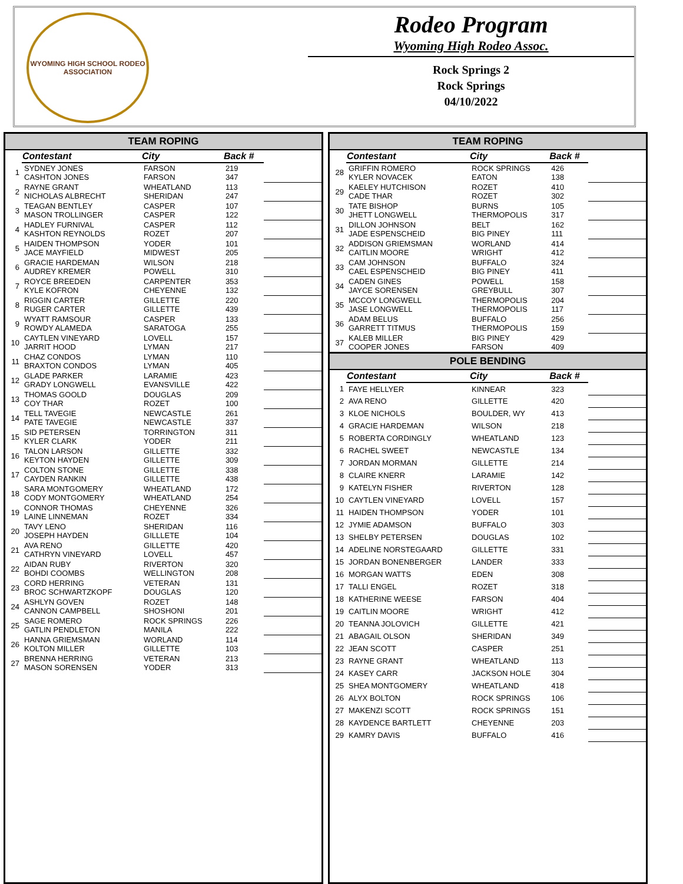WYOMING HIGH SCHOOL RODEO ASSOCIATION
Rodeo Program
Wyoming High Rodeo Assoc.
Rock Springs 2
Rock Springs
04/10/2022
| TEAM ROPING | | | | |
| --- | --- | --- | --- | --- |
| | Contestant | City | Back # | |
| 1 | SYDNEY JONES CASHTON JONES | FARSON FARSON | 219 347 | |
| 2 | RAYNE GRANT NICHOLAS ALBRECHT | WHEATLAND SHERIDAN | 113 247 | |
| 3 | TEAGAN BENTLEY MASON TROLLINGER | CASPER CASPER | 107 122 | |
| 4 | HADLEY FURNIVAL KASHTON REYNOLDS | CASPER ROZET | 112 207 | |
| 5 | HAIDEN THOMPSON JACE MAYFIELD | YODER MIDWEST | 101 205 | |
| 6 | GRACIE HARDEMAN AUDREY KREMER | WILSON POWELL | 218 310 | |
| 7 | ROYCE BREEDEN KYLE KOFRON | CARPENTER CHEYENNE | 353 132 | |
| 8 | RIGGIN CARTER RUGER CARTER | GILLETTE GILLETTE | 220 439 | |
| 9 | WYATT RAMSOUR ROWDY ALAMEDA | CASPER SARATOGA | 133 255 | |
| 10 | CAYTLEN VINEYARD JARRIT HOOD | LOVELL LYMAN | 157 217 | |
| 11 | CHAZ CONDOS BRAXTON CONDOS | LYMAN LYMAN | 110 405 | |
| 12 | GLADE PARKER GRADY LONGWELL | LARAMIE EVANSVILLE | 423 422 | |
| 13 | THOMAS GOOLD COY THAR | DOUGLAS ROZET | 209 100 | |
| 14 | TELL TAVEGIE PATE TAVEGIE | NEWCASTLE NEWCASTLE | 261 337 | |
| 15 | SID PETERSEN KYLER CLARK | TORRINGTON YODER | 311 211 | |
| 16 | TALON LARSON KEYTON HAYDEN | GILLETTE GILLETTE | 332 309 | |
| 17 | COLTON STONE CAYDEN RANKIN | GILLETTE GILLETTE | 338 438 | |
| 18 | SARA MONTGOMERY CODY MONTGOMERY | WHEATLAND WHEATLAND | 172 254 | |
| 19 | CONNOR THOMAS LAINE LINNEMAN | CHEYENNE ROZET | 326 334 | |
| 20 | TAVY LENO JOSEPH HAYDEN | SHERIDAN GILLLETE | 116 104 | |
| 21 | AVA RENO CATHRYN VINEYARD | GILLETTE LOVELL | 420 457 | |
| 22 | AIDAN RUBY BOHDI COOMBS | RIVERTON WELLINGTON | 320 208 | |
| 23 | CORD HERRING BROC SCHWARTZKOPF | VETERAN DOUGLAS | 131 120 | |
| 24 | ASHLYN GOVEN CANNON CAMPBELL | ROZET SHOSHONI | 148 201 | |
| 25 | SAGE ROMERO GATLIN PENDLETON | ROCK SPRINGS MANILA | 226 222 | |
| 26 | HANNA GRIEMSMAN KOLTON MILLER | WORLAND GILLETTE | 114 103 | |
| 27 | BRENNA HERRING MASON SORENSEN | VETERAN YODER | 213 313 | |
| TEAM ROPING | | | | |
| --- | --- | --- | --- | --- |
| | Contestant | City | Back # | |
| 28 | GRIFFIN ROMERO KYLER NOVACEK | ROCK SPRINGS EATON | 426 138 | |
| 29 | KAELEY HUTCHISON CADE THAR | ROZET ROZET | 410 302 | |
| 30 | TATE BISHOP JHETT LONGWELL | BURNS THERMOPOLIS | 105 317 | |
| 31 | DILLON JOHNSON JADE ESPENSCHEID | BELT BIG PINEY | 162 111 | |
| 32 | ADDISON GRIEMSMAN CAITLIN MOORE | WORLAND WRIGHT | 414 412 | |
| 33 | CAM JOHNSON CAEL ESPENSCHEID | BUFFALO BIG PINEY | 324 411 | |
| 34 | CADEN GINES JAYCE SORENSEN | POWELL GREYBULL | 158 307 | |
| 35 | MCCOY LONGWELL JASE LONGWELL | THERMOPOLIS THERMOPOLIS | 204 117 | |
| 36 | ADAM BELUS GARRETT TITMUS | BUFFALO THERMOPOLIS | 256 159 | |
| 37 | KALEB MILLER COOPER JONES | BIG PINEY FARSON | 429 409 | |
| POLE BENDING | | | | |
| | Contestant | City | Back # | |
| 1 | FAYE HELLYER | KINNEAR | 323 | |
| 2 | AVA RENO | GILLETTE | 420 | |
| 3 | KLOE NICHOLS | BOULDER, WY | 413 | |
| 4 | GRACIE HARDEMAN | WILSON | 218 | |
| 5 | ROBERTA CORDINGLY | WHEATLAND | 123 | |
| 6 | RACHEL SWEET | NEWCASTLE | 134 | |
| 7 | JORDAN MORMAN | GILLETTE | 214 | |
| 8 | CLAIRE KNERR | LARAMIE | 142 | |
| 9 | KATELYN FISHER | RIVERTON | 128 | |
| 10 | CAYTLEN VINEYARD | LOVELL | 157 | |
| 11 | HAIDEN THOMPSON | YODER | 101 | |
| 12 | JYMIE ADAMSON | BUFFALO | 303 | |
| 13 | SHELBY PETERSEN | DOUGLAS | 102 | |
| 14 | ADELINE NORSTEGAARD | GILLETTE | 331 | |
| 15 | JORDAN BONENBERGER | LANDER | 333 | |
| 16 | MORGAN WATTS | EDEN | 308 | |
| 17 | TALLI ENGEL | ROZET | 318 | |
| 18 | KATHERINE WEESE | FARSON | 404 | |
| 19 | CAITLIN MOORE | WRIGHT | 412 | |
| 20 | TEANNA JOLOVICH | GILLETTE | 421 | |
| 21 | ABAGAIL OLSON | SHERIDAN | 349 | |
| 22 | JEAN SCOTT | CASPER | 251 | |
| 23 | RAYNE GRANT | WHEATLAND | 113 | |
| 24 | KASEY CARR | JACKSON HOLE | 304 | |
| 25 | SHEA MONTGOMERY | WHEATLAND | 418 | |
| 26 | ALYX BOLTON | ROCK SPRINGS | 106 | |
| 27 | MAKENZI SCOTT | ROCK SPRINGS | 151 | |
| 28 | KAYDENCE BARTLETT | CHEYENNE | 203 | |
| 29 | KAMRY DAVIS | BUFFALO | 416 | |